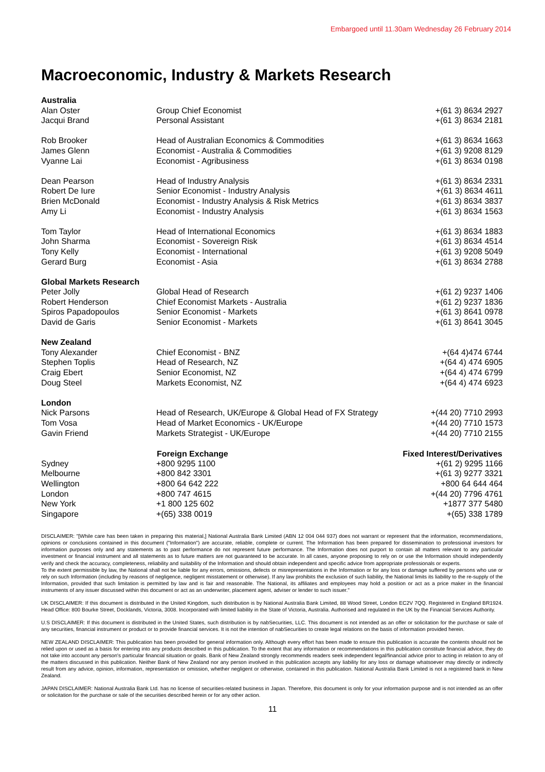Embargoed until 11.30am Wednesday 26 February 2014
Macroeconomic, Industry & Markets Research
| Australia | | |
| Alan Oster | Group Chief Economist | +(61 3) 8634 2927 |
| Jacqui Brand | Personal Assistant | +(61 3) 8634 2181 |
| Rob Brooker | Head of Australian Economics & Commodities | +(61 3) 8634 1663 |
| James Glenn | Economist - Australia & Commodities | +(61 3) 9208 8129 |
| Vyanne Lai | Economist - Agribusiness | +(61 3) 8634 0198 |
| Dean Pearson | Head of Industry Analysis | +(61 3) 8634 2331 |
| Robert De Iure | Senior Economist - Industry Analysis | +(61 3) 8634 4611 |
| Brien McDonald | Economist - Industry Analysis & Risk Metrics | +(61 3) 8634 3837 |
| Amy Li | Economist - Industry Analysis | +(61 3) 8634 1563 |
| Tom Taylor | Head of International Economics | +(61 3) 8634 1883 |
| John Sharma | Economist - Sovereign Risk | +(61 3) 8634 4514 |
| Tony Kelly | Economist - International | +(61 3) 9208 5049 |
| Gerard Burg | Economist - Asia | +(61 3) 8634 2788 |
| Global Markets Research | | |
| Peter Jolly | Global Head of Research | +(61 2) 9237 1406 |
| Robert Henderson | Chief Economist Markets - Australia | +(61 2) 9237 1836 |
| Spiros Papadopoulos | Senior Economist - Markets | +(61 3) 8641 0978 |
| David de Garis | Senior Economist - Markets | +(61 3) 8641 3045 |
| New Zealand | | |
| Tony Alexander | Chief Economist - BNZ | +(64 4)474 6744 |
| Stephen Toplis | Head of Research, NZ | +(64 4) 474 6905 |
| Craig Ebert | Senior Economist, NZ | +(64 4) 474 6799 |
| Doug Steel | Markets Economist, NZ | +(64 4) 474 6923 |
| London | | |
| Nick Parsons | Head of Research, UK/Europe & Global Head of FX Strategy | +(44 20) 7710 2993 |
| Tom Vosa | Head of Market Economics - UK/Europe | +(44 20) 7710 1573 |
| Gavin Friend | Markets Strategist - UK/Europe | +(44 20) 7710 2155 |
| | Foreign Exchange | Fixed Interest/Derivatives |
| Sydney | +800 9295 1100 | +(61 2) 9295 1166 |
| Melbourne | +800 842 3301 | +(61 3) 9277 3321 |
| Wellington | +800 64 642 222 | +800 64 644 464 |
| London | +800 747 4615 | +(44 20) 7796 4761 |
| New York | +1 800 125 602 | +1877 377 5480 |
| Singapore | +(65) 338 0019 | +(65) 338 1789 |
DISCLAIMER: "[While care has been taken in preparing this material,] National Australia Bank Limited (ABN 12 004 044 937) does not warrant or represent that the information, recommendations, opinions or conclusions contained in this document ("Information") are accurate, reliable, complete or current. The Information has been prepared for dissemination to professional investors for information purposes only and any statements as to past performance do not represent future performance. The Information does not purport to contain all matters relevant to any particular investment or financial instrument and all statements as to future matters are not guaranteed to be accurate. In all cases, anyone proposing to rely on or use the Information should independently verify and check the accuracy, completeness, reliability and suitability of the Information and should obtain independent and specific advice from appropriate professionals or experts.
To the extent permissible by law, the National shall not be liable for any errors, omissions, defects or misrepresentations in the Information or for any loss or damage suffered by persons who use or rely on such Information (including by reasons of negligence, negligent misstatement or otherwise). If any law prohibits the exclusion of such liability, the National limits its liability to the re-supply of the Information, provided that such limitation is permitted by law and is fair and reasonable. The National, its affiliates and employees may hold a position or act as a price maker in the financial instruments of any issuer discussed within this document or act as an underwriter, placement agent, adviser or lender to such issuer."
UK DISCLAIMER: If this document is distributed in the United Kingdom, such distribution is by National Australia Bank Limited, 88 Wood Street, London EC2V 7QQ. Registered in England BR1924. Head Office: 800 Bourke Street, Docklands, Victoria, 3008. Incorporated with limited liability in the State of Victoria, Australia. Authorised and regulated in the UK by the Financial Services Authority.
U.S DISCLAIMER: If this document is distributed in the United States, such distribution is by nabSecurities, LLC. This document is not intended as an offer or solicitation for the purchase or sale of any securities, financial instrument or product or to provide financial services. It is not the intention of nabSecurities to create legal relations on the basis of information provided herein.
NEW ZEALAND DISCLAIMER: This publication has been provided for general information only. Although every effort has been made to ensure this publication is accurate the contents should not be relied upon or used as a basis for entering into any products described in this publication. To the extent that any information or recommendations in this publication constitute financial advice, they do not take into account any person's particular financial situation or goals. Bank of New Zealand strongly recommends readers seek independent legal/financial advice prior to acting in relation to any of the matters discussed in this publication. Neither Bank of New Zealand nor any person involved in this publication accepts any liability for any loss or damage whatsoever may directly or indirectly result from any advice, opinion, information, representation or omission, whether negligent or otherwise, contained in this publication. National Australia Bank Limited is not a registered bank in New Zealand.
JAPAN DISCLAIMER: National Australia Bank Ltd. has no license of securities-related business in Japan. Therefore, this document is only for your information purpose and is not intended as an offer or solicitation for the purchase or sale of the securities described herein or for any other action.
11